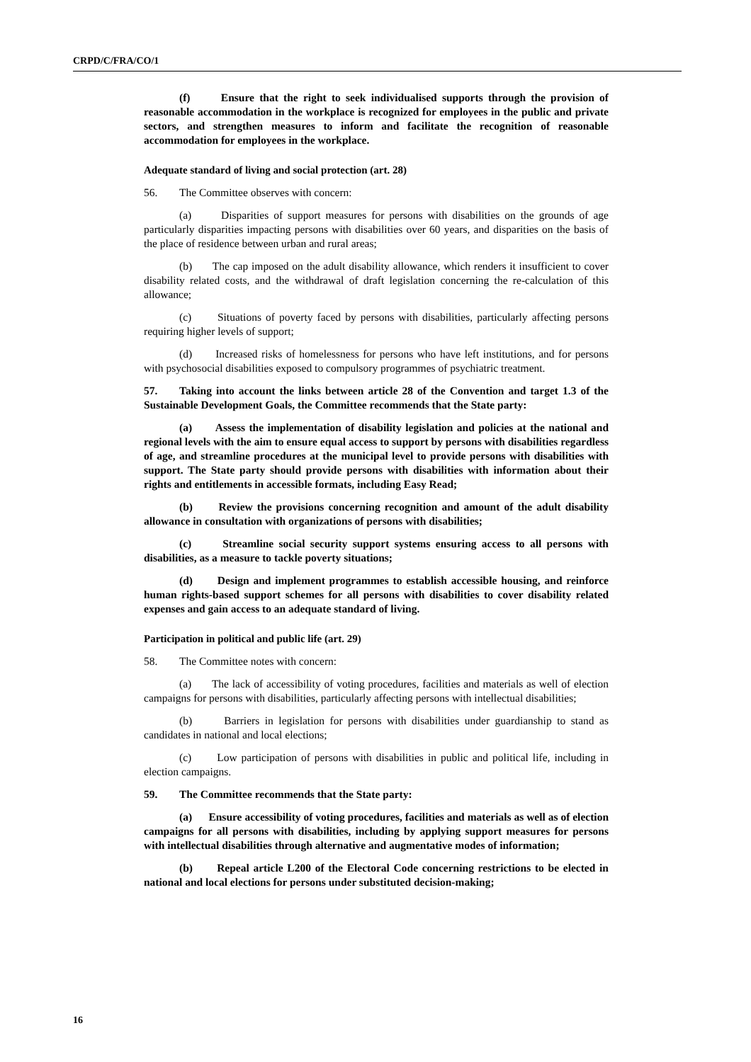CRPD/C/FRA/CO/1
(f) Ensure that the right to seek individualised supports through the provision of reasonable accommodation in the workplace is recognized for employees in the public and private sectors, and strengthen measures to inform and facilitate the recognition of reasonable accommodation for employees in the workplace.
Adequate standard of living and social protection (art. 28)
56. The Committee observes with concern:
(a) Disparities of support measures for persons with disabilities on the grounds of age particularly disparities impacting persons with disabilities over 60 years, and disparities on the basis of the place of residence between urban and rural areas;
(b) The cap imposed on the adult disability allowance, which renders it insufficient to cover disability related costs, and the withdrawal of draft legislation concerning the re-calculation of this allowance;
(c) Situations of poverty faced by persons with disabilities, particularly affecting persons requiring higher levels of support;
(d) Increased risks of homelessness for persons who have left institutions, and for persons with psychosocial disabilities exposed to compulsory programmes of psychiatric treatment.
57. Taking into account the links between article 28 of the Convention and target 1.3 of the Sustainable Development Goals, the Committee recommends that the State party:
(a) Assess the implementation of disability legislation and policies at the national and regional levels with the aim to ensure equal access to support by persons with disabilities regardless of age, and streamline procedures at the municipal level to provide persons with disabilities with support. The State party should provide persons with disabilities with information about their rights and entitlements in accessible formats, including Easy Read;
(b) Review the provisions concerning recognition and amount of the adult disability allowance in consultation with organizations of persons with disabilities;
(c) Streamline social security support systems ensuring access to all persons with disabilities, as a measure to tackle poverty situations;
(d) Design and implement programmes to establish accessible housing, and reinforce human rights-based support schemes for all persons with disabilities to cover disability related expenses and gain access to an adequate standard of living.
Participation in political and public life (art. 29)
58. The Committee notes with concern:
(a) The lack of accessibility of voting procedures, facilities and materials as well of election campaigns for persons with disabilities, particularly affecting persons with intellectual disabilities;
(b) Barriers in legislation for persons with disabilities under guardianship to stand as candidates in national and local elections;
(c) Low participation of persons with disabilities in public and political life, including in election campaigns.
59. The Committee recommends that the State party:
(a) Ensure accessibility of voting procedures, facilities and materials as well as of election campaigns for all persons with disabilities, including by applying support measures for persons with intellectual disabilities through alternative and augmentative modes of information;
(b) Repeal article L200 of the Electoral Code concerning restrictions to be elected in national and local elections for persons under substituted decision-making;
16